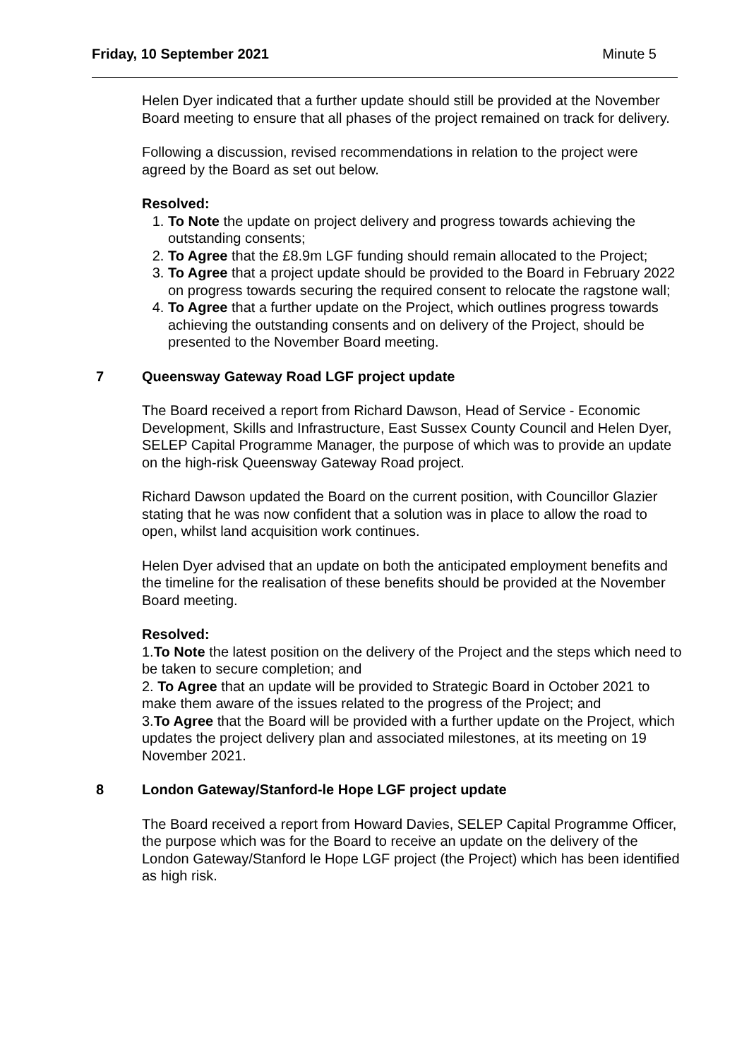Friday, 10 September 2021 Minute 5
Helen Dyer indicated that a further update should still be provided at the November Board meeting to ensure that all phases of the project remained on track for delivery.
Following a discussion, revised recommendations in relation to the project were agreed by the Board as set out below.
Resolved:
1. To Note the update on project delivery and progress towards achieving the outstanding consents;
2. To Agree that the £8.9m LGF funding should remain allocated to the Project;
3. To Agree that a project update should be provided to the Board in February 2022 on progress towards securing the required consent to relocate the ragstone wall;
4. To Agree that a further update on the Project, which outlines progress towards achieving the outstanding consents and on delivery of the Project, should be presented to the November Board meeting.
7 Queensway Gateway Road LGF project update
The Board received a report from Richard Dawson, Head of Service - Economic Development, Skills and Infrastructure, East Sussex County Council and Helen Dyer, SELEP Capital Programme Manager, the purpose of which was to provide an update on the high-risk Queensway Gateway Road project.
Richard Dawson updated the Board on the current position, with Councillor Glazier stating that he was now confident that a solution was in place to allow the road to open, whilst land acquisition work continues.
Helen Dyer advised that an update on both the anticipated employment benefits and the timeline for the realisation of these benefits should be provided at the November Board meeting.
Resolved:
1.To Note the latest position on the delivery of the Project and the steps which need to be taken to secure completion; and
2. To Agree that an update will be provided to Strategic Board in October 2021 to make them aware of the issues related to the progress of the Project; and
3.To Agree that the Board will be provided with a further update on the Project, which updates the project delivery plan and associated milestones, at its meeting on 19 November 2021.
8 London Gateway/Stanford-le Hope LGF project update
The Board received a report from Howard Davies, SELEP Capital Programme Officer, the purpose which was for the Board to receive an update on the delivery of the London Gateway/Stanford le Hope LGF project (the Project) which has been identified as high risk.